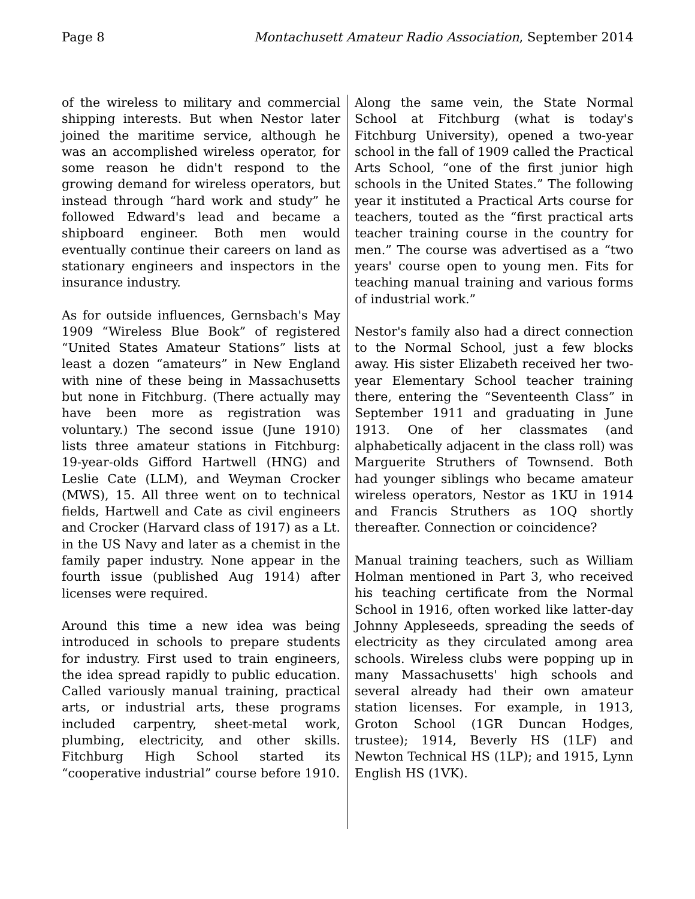Page 8 Montachusett Amateur Radio Association, September 2014
of the wireless to military and commercial shipping interests. But when Nestor later joined the maritime service, although he was an accomplished wireless operator, for some reason he didn't respond to the growing demand for wireless operators, but instead through “hard work and study” he followed Edward's lead and became a shipboard engineer. Both men would eventually continue their careers on land as stationary engineers and inspectors in the insurance industry.
As for outside influences, Gernsbach's May 1909 “Wireless Blue Book” of registered “United States Amateur Stations” lists at least a dozen “amateurs” in New England with nine of these being in Massachusetts but none in Fitchburg. (There actually may have been more as registration was voluntary.) The second issue (June 1910) lists three amateur stations in Fitchburg: 19-year-olds Gifford Hartwell (HNG) and Leslie Cate (LLM), and Weyman Crocker (MWS), 15. All three went on to technical fields, Hartwell and Cate as civil engineers and Crocker (Harvard class of 1917) as a Lt. in the US Navy and later as a chemist in the family paper industry. None appear in the fourth issue (published Aug 1914) after licenses were required.
Around this time a new idea was being introduced in schools to prepare students for industry. First used to train engineers, the idea spread rapidly to public education. Called variously manual training, practical arts, or industrial arts, these programs included carpentry, sheet-metal work, plumbing, electricity, and other skills. Fitchburg High School started its “cooperative industrial” course before 1910.
Along the same vein, the State Normal School at Fitchburg (what is today's Fitchburg University), opened a two-year school in the fall of 1909 called the Practical Arts School, “one of the first junior high schools in the United States.” The following year it instituted a Practical Arts course for teachers, touted as the “first practical arts teacher training course in the country for men.” The course was advertised as a “two years' course open to young men. Fits for teaching manual training and various forms of industrial work.”
Nestor's family also had a direct connection to the Normal School, just a few blocks away. His sister Elizabeth received her two-year Elementary School teacher training there, entering the “Seventeenth Class” in September 1911 and graduating in June 1913. One of her classmates (and alphabetically adjacent in the class roll) was Marguerite Struthers of Townsend. Both had younger siblings who became amateur wireless operators, Nestor as 1KU in 1914 and Francis Struthers as 1OQ shortly thereafter. Connection or coincidence?
Manual training teachers, such as William Holman mentioned in Part 3, who received his teaching certificate from the Normal School in 1916, often worked like latter-day Johnny Appleseeds, spreading the seeds of electricity as they circulated among area schools. Wireless clubs were popping up in many Massachusetts' high schools and several already had their own amateur station licenses. For example, in 1913, Groton School (1GR Duncan Hodges, trustee); 1914, Beverly HS (1LF) and Newton Technical HS (1LP); and 1915, Lynn English HS (1VK).